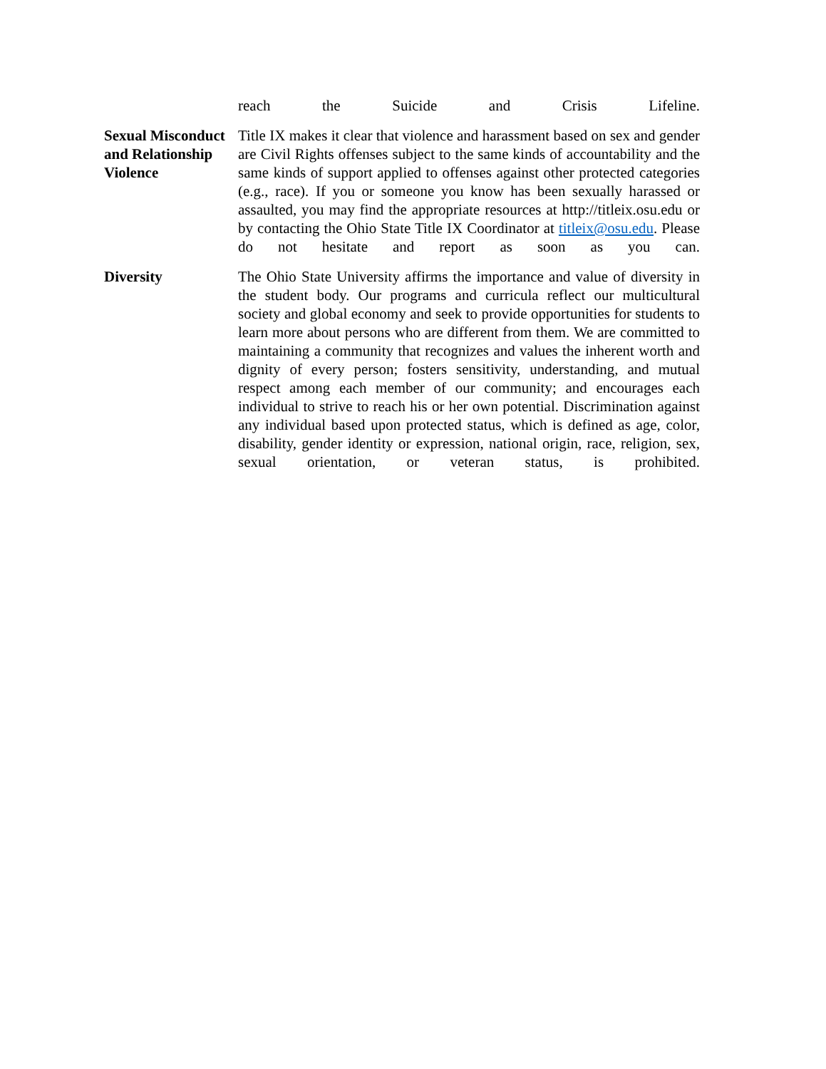| | reach the Suicide and Crisis Lifeline. |
| Sexual Misconduct and Relationship Violence | Title IX makes it clear that violence and harassment based on sex and gender are Civil Rights offenses subject to the same kinds of accountability and the same kinds of support applied to offenses against other protected categories (e.g., race). If you or someone you know has been sexually harassed or assaulted, you may find the appropriate resources at http://titleix.osu.edu or by contacting the Ohio State Title IX Coordinator at titleix@osu.edu . Please do not hesitate and report as soon as you can. |
| Diversity | The Ohio State University affirms the importance and value of diversity in the student body. Our programs and curricula reflect our multicultural society and global economy and seek to provide opportunities for students to learn more about persons who are different from them. We are committed to maintaining a community that recognizes and values the inherent worth and dignity of every person; fosters sensitivity, understanding, and mutual respect among each member of our community; and encourages each individual to strive to reach his or her own potential. Discrimination against any individual based upon protected status, which is defined as age, color, disability, gender identity or expression, national origin, race, religion, sex, sexual orientation, or veteran status, is prohibited. |